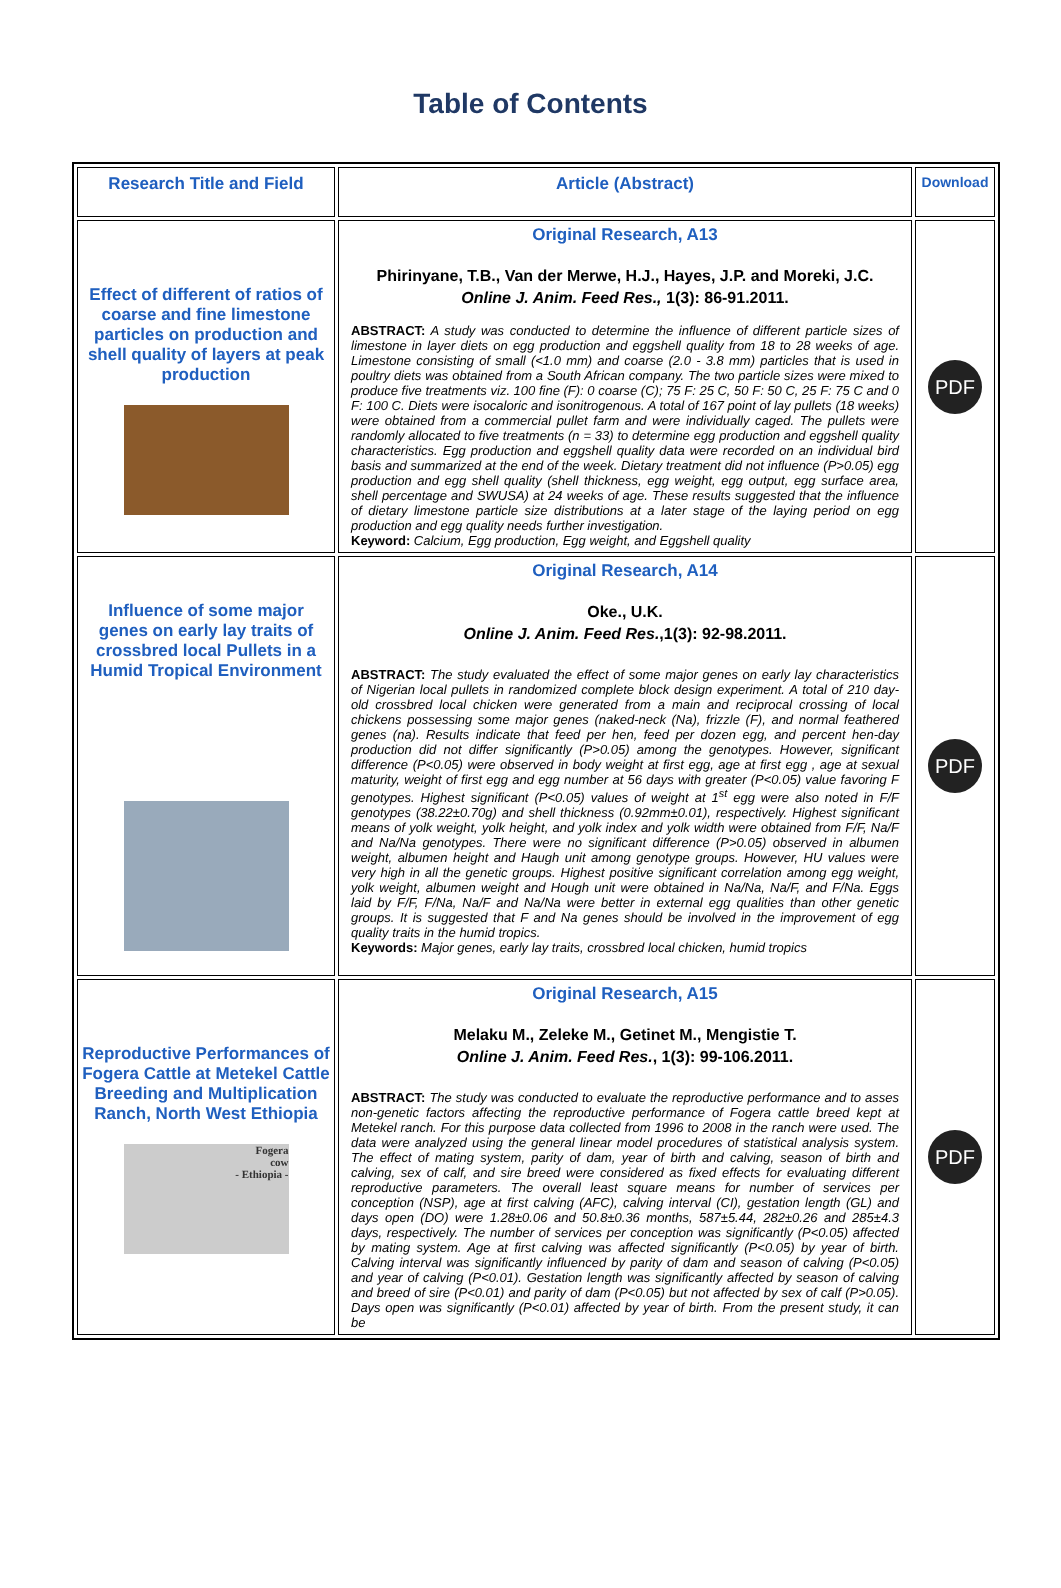Table of Contents
| Research Title and Field | Article (Abstract) | Download |
| --- | --- | --- |
| Effect of different of ratios of coarse and fine limestone particles on production and shell quality of layers at peak production | Original Research, A13 Phirinyane, T.B., Van der Merwe, H.J., Hayes, J.P. and Moreki, J.C. Online J. Anim. Feed Res., 1(3): 86-91.2011. ABSTRACT: A study was conducted to determine the influence of different particle sizes of limestone in layer diets on egg production and eggshell quality from 18 to 28 weeks of age. Limestone consisting of small (<1.0 mm) and coarse (2.0 - 3.8 mm) particles that is used in poultry diets was obtained from a South African company. The two particle sizes were mixed to produce five treatments viz. 100 fine (F): 0 coarse (C); 75 F: 25 C, 50 F: 50 C, 25 F: 75 C and 0 F: 100 C. Diets were isocaloric and isonitrogenous. A total of 167 point of lay pullets (18 weeks) were obtained from a commercial pullet farm and were individually caged. The pullets were randomly allocated to five treatments (n = 33) to determine egg production and eggshell quality characteristics. Egg production and eggshell quality data were recorded on an individual bird basis and summarized at the end of the week. Dietary treatment did not influence (P>0.05) egg production and egg shell quality (shell thickness, egg weight, egg output, egg surface area, shell percentage and SWUSA) at 24 weeks of age. These results suggested that the influence of dietary limestone particle size distributions at a later stage of the laying period on egg production and egg quality needs further investigation. Keyword: Calcium, Egg production, Egg weight, and Eggshell quality | PDF |
| Influence of some major genes on early lay traits of crossbred local Pullets in a Humid Tropical Environment | Original Research, A14 Oke., U.K. Online J. Anim. Feed Res. ,1(3): 92-98.2011. ABSTRACT: The study evaluated the effect of some major genes on early lay characteristics of Nigerian local pullets in randomized complete block design experiment. A total of 210 day-old crossbred local chicken were generated from a main and reciprocal crossing of local chickens possessing some major genes (naked-neck (Na), frizzle (F), and normal feathered genes (na). Results indicate that feed per hen, feed per dozen egg, and percent hen-day production did not differ significantly (P>0.05) among the genotypes. However, significant difference (P<0.05) were observed in body weight at first egg, age at first egg , age at sexual maturity, weight of first egg and egg number at 56 days with greater (P<0.05) value favoring F genotypes. Highest significant (P<0.05) values of weight at 1<sup>st</sup> egg were also noted in F/F genotypes (38.22±0.70g) and shell thickness (0.92mm±0.01), respectively. Highest significant means of yolk weight, yolk height, and yolk index and yolk width were obtained from F/F, Na/F and Na/Na genotypes. There were no significant difference (P>0.05) observed in albumen weight, albumen height and Haugh unit among genotype groups. However, HU values were very high in all the genetic groups. Highest positive significant correlation among egg weight, yolk weight, albumen weight and Hough unit were obtained in Na/Na, Na/F, and F/Na. Eggs laid by F/F, F/Na, Na/F and Na/Na were better in external egg qualities than other genetic groups. It is suggested that F and Na genes should be involved in the improvement of egg quality traits in the humid tropics. Keywords: Major genes, early lay traits, crossbred local chicken, humid tropics | PDF |
| Reproductive Performances of Fogera Cattle at Metekel Cattle Breeding and Multiplication Ranch, North West Ethiopia Fogera cow - Ethiopia - | Original Research, A15 Melaku M., Zeleke M., Getinet M., Mengistie T. Online J. Anim. Feed Res. , 1(3): 99-106.2011. ABSTRACT: The study was conducted to evaluate the reproductive performance and to asses non-genetic factors affecting the reproductive performance of Fogera cattle breed kept at Metekel ranch. For this purpose data collected from 1996 to 2008 in the ranch were used. The data were analyzed using the general linear model procedures of statistical analysis system. The effect of mating system, parity of dam, year of birth and calving, season of birth and calving, sex of calf, and sire breed were considered as fixed effects for evaluating different reproductive parameters. The overall least square means for number of services per conception (NSP), age at first calving (AFC), calving interval (CI), gestation length (GL) and days open (DO) were 1.28±0.06 and 50.8±0.36 months, 587±5.44, 282±0.26 and 285±4.3 days, respectively. The number of services per conception was significantly (P<0.05) affected by mating system. Age at first calving was affected significantly (P<0.05) by year of birth. Calving interval was significantly influenced by parity of dam and season of calving (P<0.05) and year of calving (P<0.01). Gestation length was significantly affected by season of calving and breed of sire (P<0.01) and parity of dam (P<0.05) but not affected by sex of calf (P>0.05). Days open was significantly (P<0.01) affected by year of birth. From the present study, it can be | PDF |